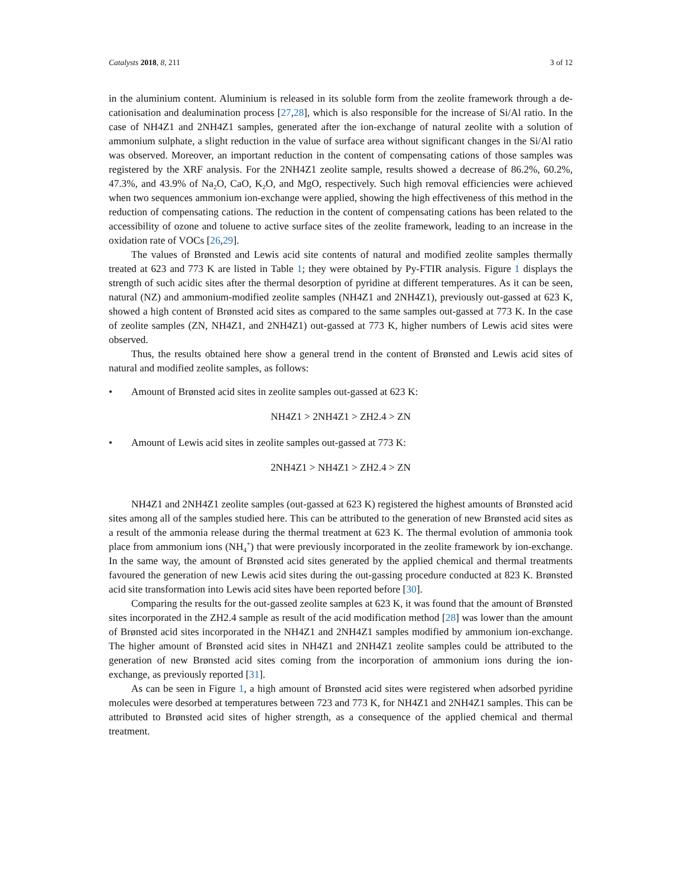Catalysts 2018, 8, 211 3 of 12
in the aluminium content. Aluminium is released in its soluble form from the zeolite framework through a de-cationisation and dealumination process [27,28], which is also responsible for the increase of Si/Al ratio. In the case of NH4Z1 and 2NH4Z1 samples, generated after the ion-exchange of natural zeolite with a solution of ammonium sulphate, a slight reduction in the value of surface area without significant changes in the Si/Al ratio was observed. Moreover, an important reduction in the content of compensating cations of those samples was registered by the XRF analysis. For the 2NH4Z1 zeolite sample, results showed a decrease of 86.2%, 60.2%, 47.3%, and 43.9% of Na<sub>2</sub>O, CaO, K<sub>2</sub>O, and MgO, respectively. Such high removal efficiencies were achieved when two sequences ammonium ion-exchange were applied, showing the high effectiveness of this method in the reduction of compensating cations. The reduction in the content of compensating cations has been related to the accessibility of ozone and toluene to active surface sites of the zeolite framework, leading to an increase in the oxidation rate of VOCs [26,29].
The values of Brønsted and Lewis acid site contents of natural and modified zeolite samples thermally treated at 623 and 773 K are listed in Table 1; they were obtained by Py-FTIR analysis. Figure 1 displays the strength of such acidic sites after the thermal desorption of pyridine at different temperatures. As it can be seen, natural (NZ) and ammonium-modified zeolite samples (NH4Z1 and 2NH4Z1), previously out-gassed at 623 K, showed a high content of Brønsted acid sites as compared to the same samples out-gassed at 773 K. In the case of zeolite samples (ZN, NH4Z1, and 2NH4Z1) out-gassed at 773 K, higher numbers of Lewis acid sites were observed.
Thus, the results obtained here show a general trend in the content of Brønsted and Lewis acid sites of natural and modified zeolite samples, as follows:
• Amount of Brønsted acid sites in zeolite samples out-gassed at 623 K:
NH4Z1 > 2NH4Z1 > ZH2.4 > ZN
• Amount of Lewis acid sites in zeolite samples out-gassed at 773 K:
2NH4Z1 > NH4Z1 > ZH2.4 > ZN
NH4Z1 and 2NH4Z1 zeolite samples (out-gassed at 623 K) registered the highest amounts of Brønsted acid sites among all of the samples studied here. This can be attributed to the generation of new Brønsted acid sites as a result of the ammonia release during the thermal treatment at 623 K. The thermal evolution of ammonia took place from ammonium ions (NH<sub>4</sub><sup>+</sup>) that were previously incorporated in the zeolite framework by ion-exchange. In the same way, the amount of Brønsted acid sites generated by the applied chemical and thermal treatments favoured the generation of new Lewis acid sites during the out-gassing procedure conducted at 823 K. Brønsted acid site transformation into Lewis acid sites have been reported before [30].
Comparing the results for the out-gassed zeolite samples at 623 K, it was found that the amount of Brønsted sites incorporated in the ZH2.4 sample as result of the acid modification method [28] was lower than the amount of Brønsted acid sites incorporated in the NH4Z1 and 2NH4Z1 samples modified by ammonium ion-exchange. The higher amount of Brønsted acid sites in NH4Z1 and 2NH4Z1 zeolite samples could be attributed to the generation of new Brønsted acid sites coming from the incorporation of ammonium ions during the ion-exchange, as previously reported [31].
As can be seen in Figure 1, a high amount of Brønsted acid sites were registered when adsorbed pyridine molecules were desorbed at temperatures between 723 and 773 K, for NH4Z1 and 2NH4Z1 samples. This can be attributed to Brønsted acid sites of higher strength, as a consequence of the applied chemical and thermal treatment.